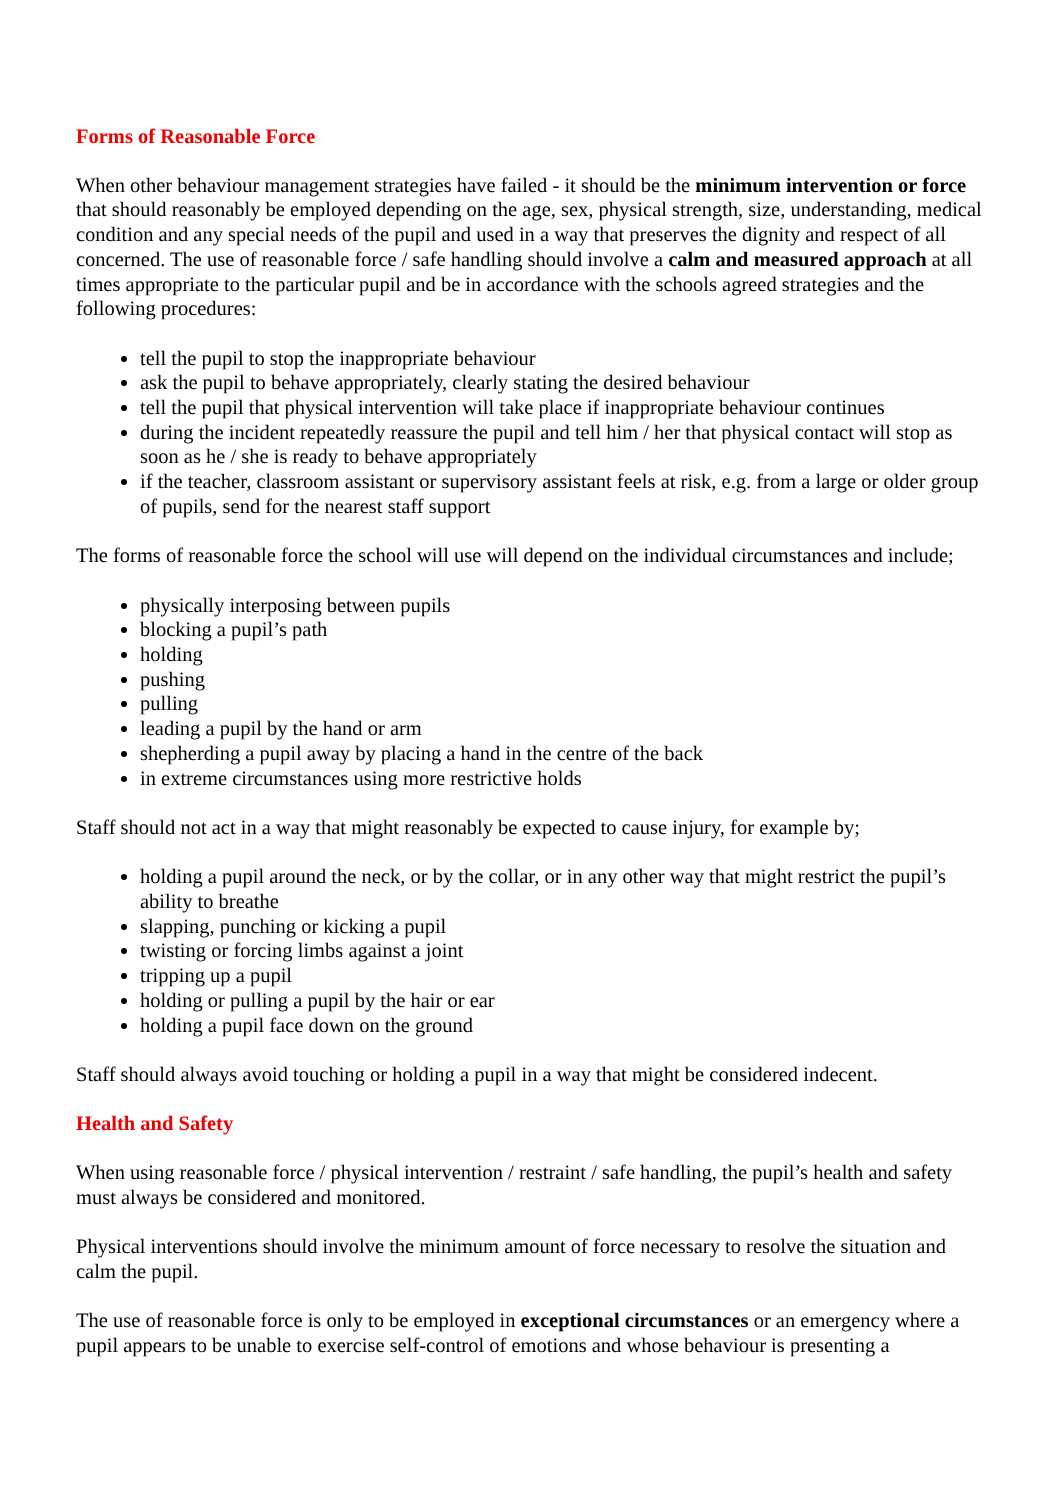Forms of Reasonable Force
When other behaviour management strategies have failed - it should be the minimum intervention or force that should reasonably be employed depending on the age, sex, physical strength, size, understanding, medical condition and any special needs of the pupil and used in a way that preserves the dignity and respect of all concerned. The use of reasonable force / safe handling should involve a calm and measured approach at all times appropriate to the particular pupil and be in accordance with the schools agreed strategies and the following procedures:
tell the pupil to stop the inappropriate behaviour
ask the pupil to behave appropriately, clearly stating the desired behaviour
tell the pupil that physical intervention will take place if inappropriate behaviour continues
during the incident repeatedly reassure the pupil and tell him / her that physical contact will stop as soon as he / she is ready to behave appropriately
if the teacher, classroom assistant or supervisory assistant feels at risk, e.g. from a large or older group of pupils, send for the nearest staff support
The forms of reasonable force the school will use will depend on the individual circumstances and include;
physically interposing between pupils
blocking a pupil’s path
holding
pushing
pulling
leading a pupil by the hand or arm
shepherding a pupil away by placing a hand in the centre of the back
in extreme circumstances using more restrictive holds
Staff should not act in a way that might reasonably be expected to cause injury, for example by;
holding a pupil around the neck, or by the collar, or in any other way that might restrict the pupil’s ability to breathe
slapping, punching or kicking a pupil
twisting or forcing limbs against a joint
tripping up a pupil
holding or pulling a pupil by the hair or ear
holding a pupil face down on the ground
Staff should always avoid touching or holding a pupil in a way that might be considered indecent.
Health and Safety
When using reasonable force / physical intervention / restraint / safe handling, the pupil’s health and safety must always be considered and monitored.
Physical interventions should involve the minimum amount of force necessary to resolve the situation and calm the pupil.
The use of reasonable force is only to be employed in exceptional circumstances or an emergency where a pupil appears to be unable to exercise self-control of emotions and whose behaviour is presenting a